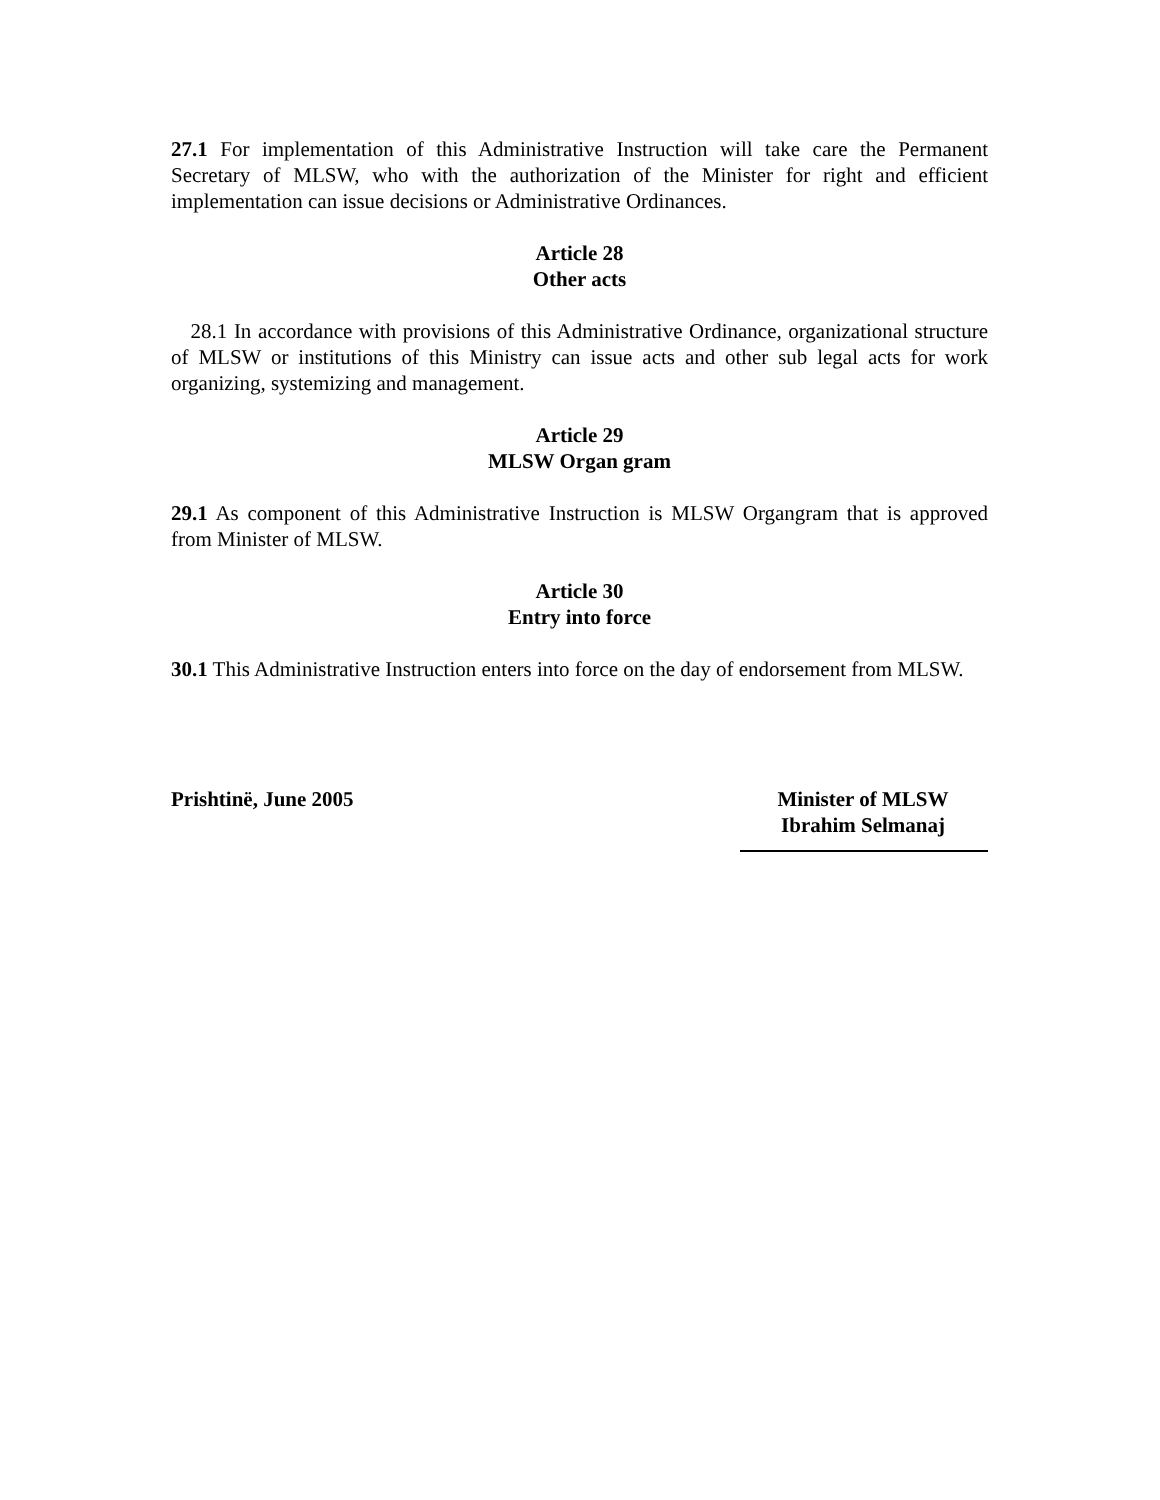27.1 For implementation of this Administrative Instruction will take care the Permanent Secretary of MLSW, who with the authorization of the Minister for right and efficient implementation can issue decisions or Administrative Ordinances.
Article 28
Other acts
28.1 In accordance with provisions of this Administrative Ordinance, organizational structure of MLSW or institutions of this Ministry can issue acts and other sub legal acts for work organizing, systemizing and management.
Article 29
MLSW Organ gram
29.1 As component of this Administrative Instruction is MLSW Organgram that is approved from Minister of MLSW.
Article 30
Entry into force
30.1 This Administrative Instruction enters into force on the day of endorsement from MLSW.
Prishtinë, June 2005 Minister of MLSW
Ibrahim Selmanaj